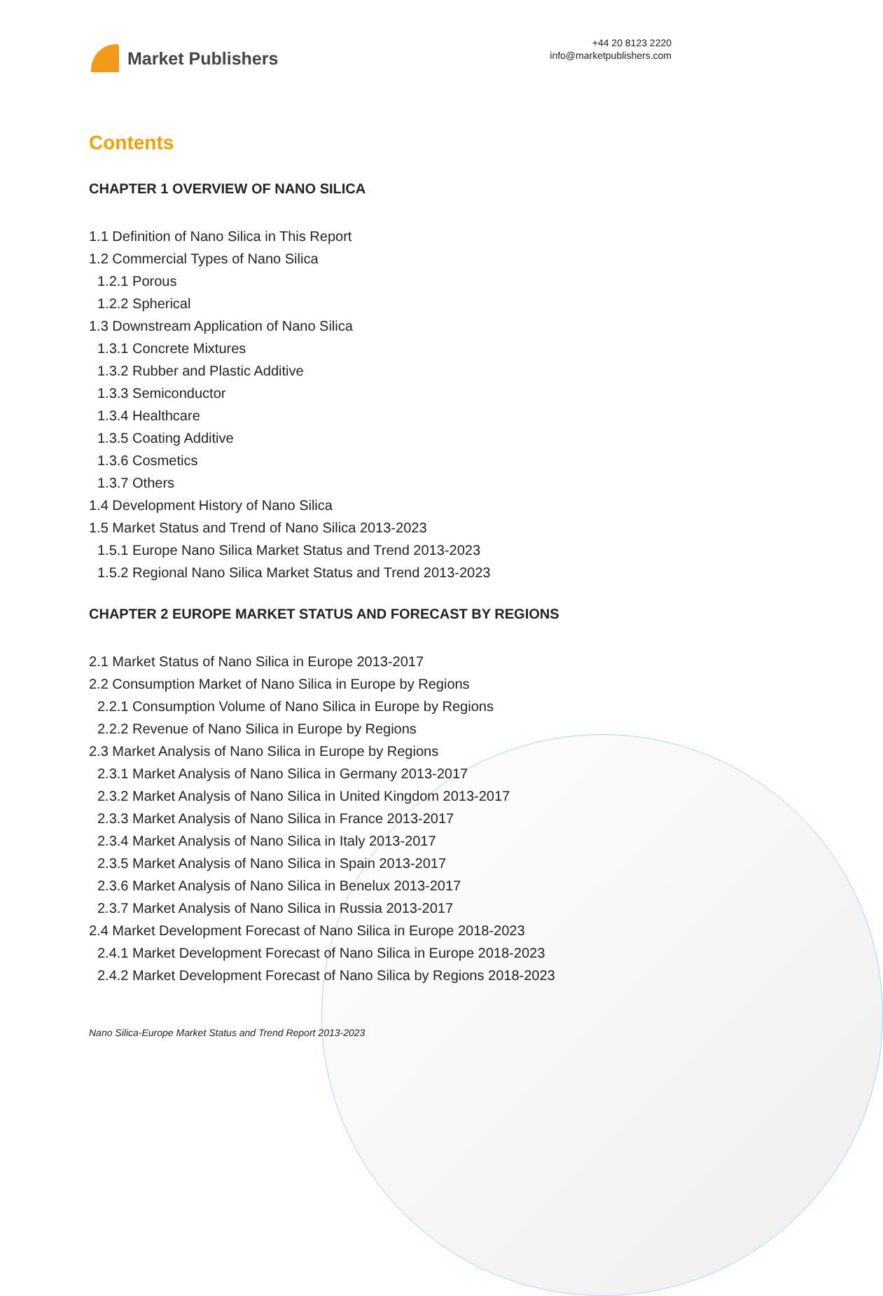Market Publishers
+44 20 8123 2220
info@marketpublishers.com
Contents
CHAPTER 1 OVERVIEW OF NANO SILICA
1.1 Definition of Nano Silica in This Report
1.2 Commercial Types of Nano Silica
1.2.1 Porous
1.2.2 Spherical
1.3 Downstream Application of Nano Silica
1.3.1 Concrete Mixtures
1.3.2 Rubber and Plastic Additive
1.3.3 Semiconductor
1.3.4 Healthcare
1.3.5 Coating Additive
1.3.6 Cosmetics
1.3.7 Others
1.4 Development History of Nano Silica
1.5 Market Status and Trend of Nano Silica 2013-2023
1.5.1 Europe Nano Silica Market Status and Trend 2013-2023
1.5.2 Regional Nano Silica Market Status and Trend 2013-2023
CHAPTER 2 EUROPE MARKET STATUS AND FORECAST BY REGIONS
2.1 Market Status of Nano Silica in Europe 2013-2017
2.2 Consumption Market of Nano Silica in Europe by Regions
2.2.1 Consumption Volume of Nano Silica in Europe by Regions
2.2.2 Revenue of Nano Silica in Europe by Regions
2.3 Market Analysis of Nano Silica in Europe by Regions
2.3.1 Market Analysis of Nano Silica in Germany 2013-2017
2.3.2 Market Analysis of Nano Silica in United Kingdom 2013-2017
2.3.3 Market Analysis of Nano Silica in France 2013-2017
2.3.4 Market Analysis of Nano Silica in Italy 2013-2017
2.3.5 Market Analysis of Nano Silica in Spain 2013-2017
2.3.6 Market Analysis of Nano Silica in Benelux 2013-2017
2.3.7 Market Analysis of Nano Silica in Russia 2013-2017
2.4 Market Development Forecast of Nano Silica in Europe 2018-2023
2.4.1 Market Development Forecast of Nano Silica in Europe 2018-2023
2.4.2 Market Development Forecast of Nano Silica by Regions 2018-2023
Nano Silica-Europe Market Status and Trend Report 2013-2023